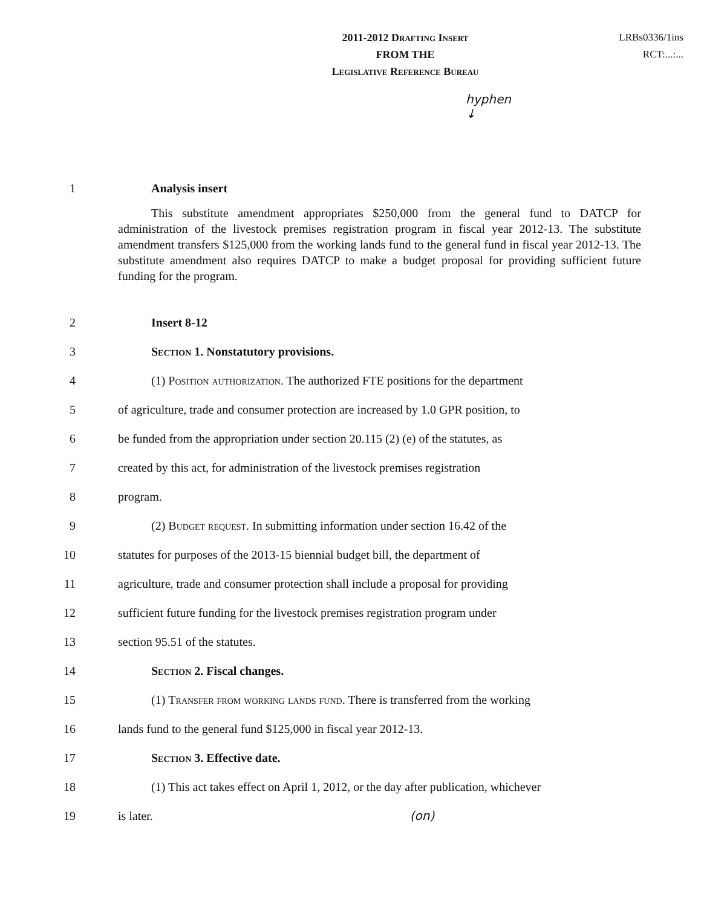2011-2012 Drafting Insert
FROM THE
Legislative Reference Bureau
LRBs0336/1ins
RCT:...:...
hyphen
↓
1 Analysis insert
This substitute amendment appropriates $250,000 from the general fund to DATCP for administration of the livestock premises registration program in fiscal year 2012-13. The substitute amendment transfers $125,000 from the working lands fund to the general fund in fiscal year 2012-13. The substitute amendment also requires DATCP to make a budget proposal for providing sufficient future funding for the program.
2 Insert 8-12
3 Section 1. Nonstatutory provisions.
4 (1) Position authorization. The authorized FTE positions for the department
5 of agriculture, trade and consumer protection are increased by 1.0 GPR position, to
6 be funded from the appropriation under section 20.115 (2) (e) of the statutes, as
7 created by this act, for administration of the livestock premises registration
8 program.
9 (2) Budget request. In submitting information under section 16.42 of the
10 statutes for purposes of the 2013-15 biennial budget bill, the department of
11 agriculture, trade and consumer protection shall include a proposal for providing
12 sufficient future funding for the livestock premises registration program under
13 section 95.51 of the statutes.
14 Section 2. Fiscal changes.
15 (1) Transfer from working lands fund. There is transferred from the working
16 lands fund to the general fund $125,000 in fiscal year 2012-13.
17 Section 3. Effective date.
18 (1) This act takes effect on April 1, 2012, or the day after publication, whichever
19 is later. (on)